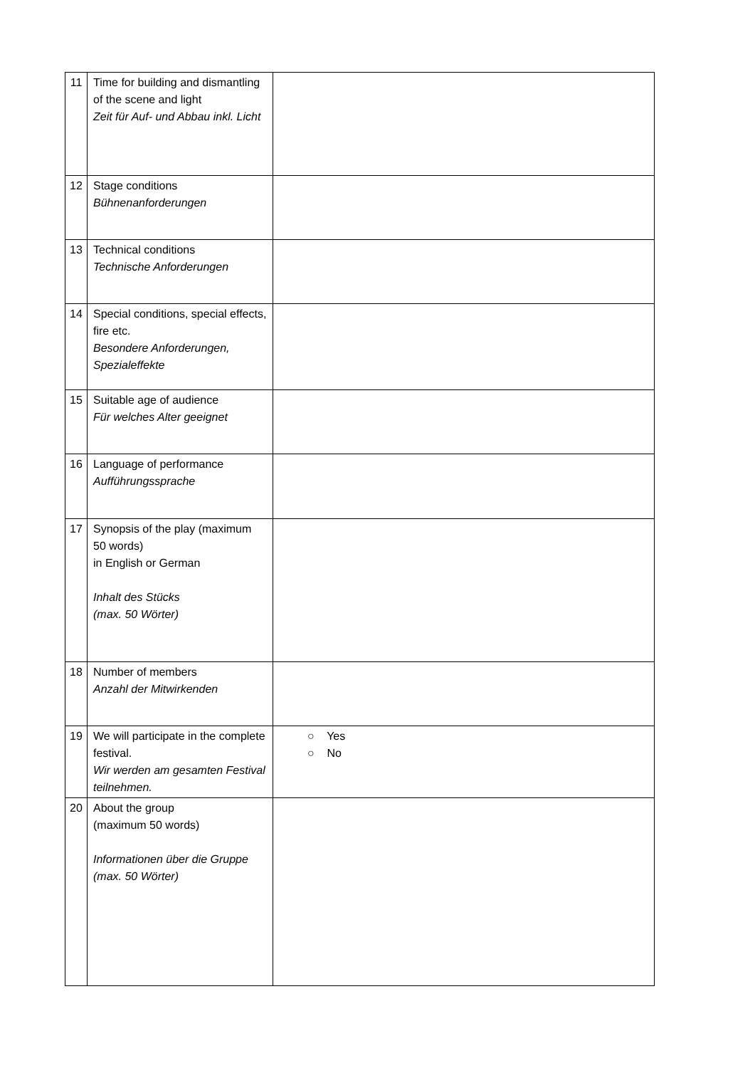| 11 | Time for building and dismantling of the scene and light Zeit für Auf- und Abbau inkl. Licht | |
| 12 | Stage conditions Bühnenanforderungen | |
| 13 | Technical conditions Technische Anforderungen | |
| 14 | Special conditions, special effects, fire etc. Besondere Anforderungen, Spezialeffekte | |
| 15 | Suitable age of audience Für welches Alter geeignet | |
| 16 | Language of performance Aufführungssprache | |
| 17 | Synopsis of the play (maximum 50 words) in English or German Inhalt des Stücks (max. 50 Wörter) | |
| 18 | Number of members Anzahl der Mitwirkenden | |
| 19 | We will participate in the complete festival. Wir werden am gesamten Festival teilnehmen. | ○ Yes ○ No |
| 20 | About the group (maximum 50 words) Informationen über die Gruppe (max. 50 Wörter) | |